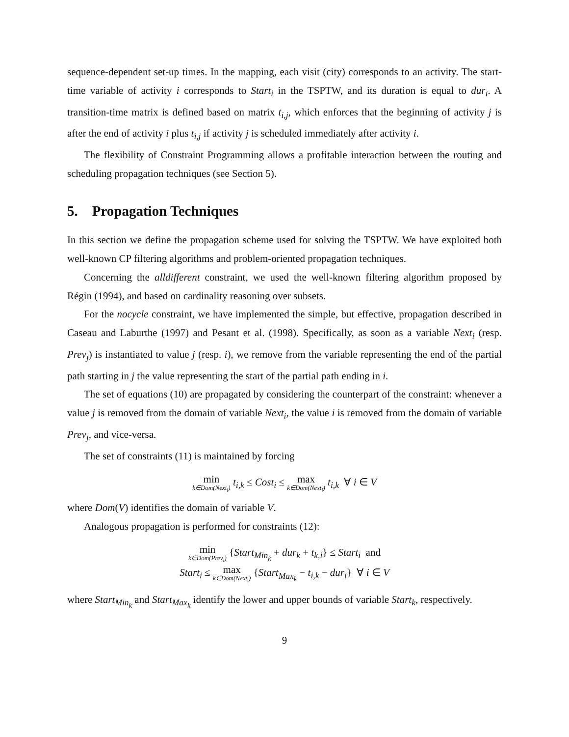sequence-dependent set-up times. In the mapping, each visit (city) corresponds to an activity. The start-time variable of activity i corresponds to Start<sub>i</sub> in the TSPTW, and its duration is equal to dur<sub>i</sub>. A transition-time matrix is defined based on matrix t<sub>i,j</sub>, which enforces that the beginning of activity j is after the end of activity i plus t<sub>i,j</sub> if activity j is scheduled immediately after activity i.
The flexibility of Constraint Programming allows a profitable interaction between the routing and scheduling propagation techniques (see Section 5).
5. Propagation Techniques
In this section we define the propagation scheme used for solving the TSPTW. We have exploited both well-known CP filtering algorithms and problem-oriented propagation techniques.
Concerning the alldifferent constraint, we used the well-known filtering algorithm proposed by Régin (1994), and based on cardinality reasoning over subsets.
For the nocycle constraint, we have implemented the simple, but effective, propagation described in Caseau and Laburthe (1997) and Pesant et al. (1998). Specifically, as soon as a variable Next<sub>i</sub> (resp. Prev<sub>j</sub>) is instantiated to value j (resp. i), we remove from the variable representing the end of the partial path starting in j the value representing the start of the partial path ending in i.
The set of equations (10) are propagated by considering the counterpart of the constraint: whenever a value j is removed from the domain of variable Next<sub>i</sub>, the value i is removed from the domain of variable Prev<sub>j</sub>, and vice-versa.
The set of constraints (11) is maintained by forcing
min k∈Dom(Next<sub>i</sub>) t<sub>i,k</sub> ≤ Cost<sub>i</sub> ≤ max k∈Dom(Next<sub>i</sub>) t<sub>i,k</sub> ∀ i ∈ V
where Dom(V) identifies the domain of variable V.
Analogous propagation is performed for constraints (12):
min k∈Dom(Prev<sub>i</sub>) {Start<sub>Min<sub>k</sub></sub> + dur<sub>k</sub> + t<sub>k,i</sub>} ≤ Start<sub>i</sub> and
Start<sub>i</sub> ≤ max k∈Dom(Next<sub>i</sub>) {Start<sub>Max<sub>k</sub></sub> − t<sub>i,k</sub> − dur<sub>i</sub>} ∀ i ∈ V
where Start<sub>Min<sub>k</sub></sub> and Start<sub>Max<sub>k</sub></sub> identify the lower and upper bounds of variable Start<sub>k</sub>, respectively.
9